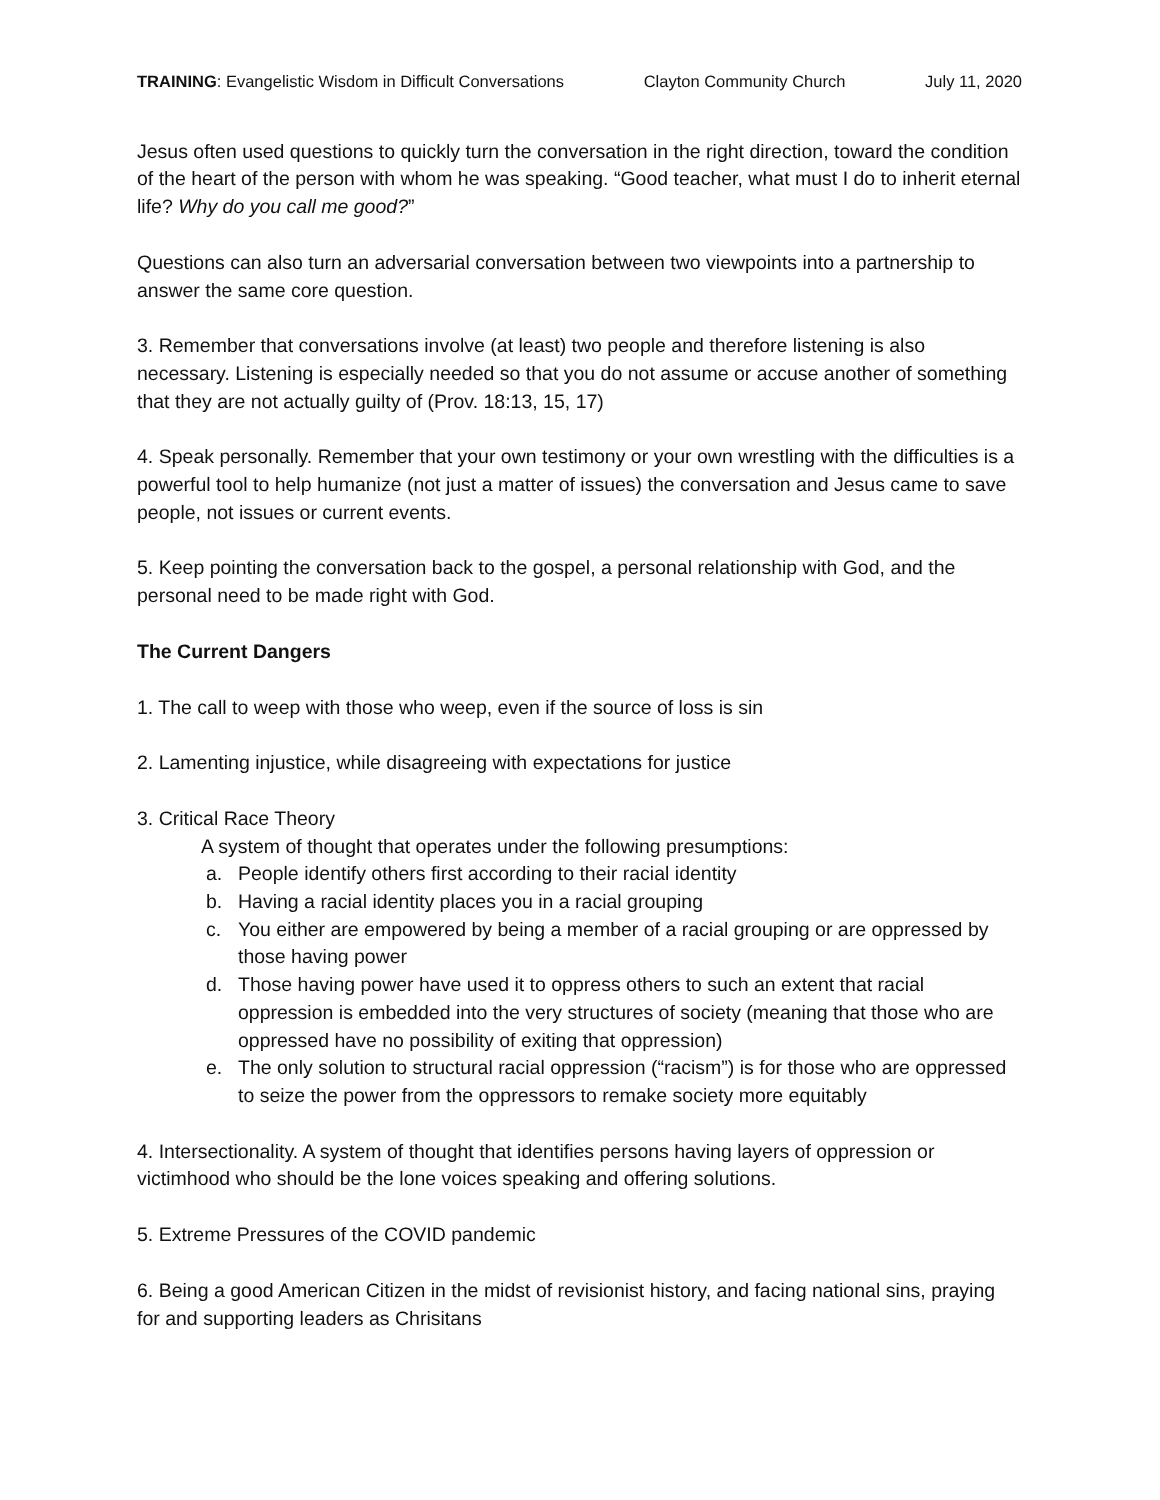TRAINING: Evangelistic Wisdom in Difficult Conversations Clayton Community Church July 11, 2020
Jesus often used questions to quickly turn the conversation in the right direction, toward the condition of the heart of the person with whom he was speaking. “Good teacher, what must I do to inherit eternal life? Why do you call me good?”
Questions can also turn an adversarial conversation between two viewpoints into a partnership to answer the same core question.
3. Remember that conversations involve (at least) two people and therefore listening is also necessary. Listening is especially needed so that you do not assume or accuse another of something that they are not actually guilty of (Prov. 18:13, 15, 17)
4. Speak personally. Remember that your own testimony or your own wrestling with the difficulties is a powerful tool to help humanize (not just a matter of issues) the conversation and Jesus came to save people, not issues or current events.
5. Keep pointing the conversation back to the gospel, a personal relationship with God, and the personal need to be made right with God.
The Current Dangers
1. The call to weep with those who weep, even if the source of loss is sin
2. Lamenting injustice, while disagreeing with expectations for justice
3. Critical Race Theory
A system of thought that operates under the following presumptions:
a. People identify others first according to their racial identity
b. Having a racial identity places you in a racial grouping
c. You either are empowered by being a member of a racial grouping or are oppressed by those having power
d. Those having power have used it to oppress others to such an extent that racial oppression is embedded into the very structures of society (meaning that those who are oppressed have no possibility of exiting that oppression)
e. The only solution to structural racial oppression (“racism”) is for those who are oppressed to seize the power from the oppressors to remake society more equitably
4. Intersectionality. A system of thought that identifies persons having layers of oppression or victimhood who should be the lone voices speaking and offering solutions.
5. Extreme Pressures of the COVID pandemic
6. Being a good American Citizen in the midst of revisionist history, and facing national sins, praying for and supporting leaders as Chrisitans